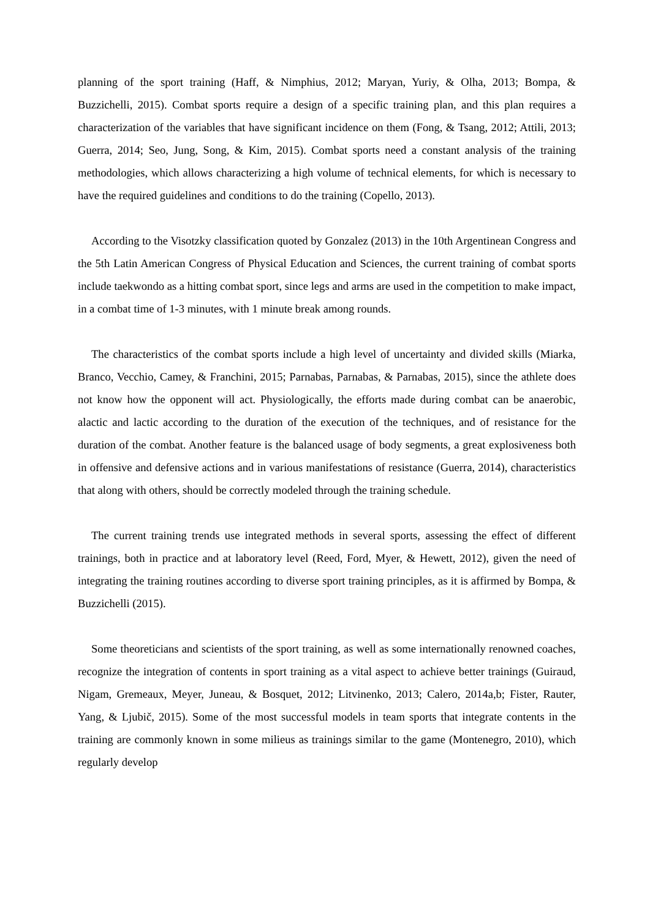planning of the sport training (Haff, & Nimphius, 2012; Maryan, Yuriy, & Olha, 2013; Bompa, & Buzzichelli, 2015). Combat sports require a design of a specific training plan, and this plan requires a characterization of the variables that have significant incidence on them (Fong, & Tsang, 2012; Attili, 2013; Guerra, 2014; Seo, Jung, Song, & Kim, 2015). Combat sports need a constant analysis of the training methodologies, which allows characterizing a high volume of technical elements, for which is necessary to have the required guidelines and conditions to do the training (Copello, 2013).
According to the Visotzky classification quoted by Gonzalez (2013) in the 10th Argentinean Congress and the 5th Latin American Congress of Physical Education and Sciences, the current training of combat sports include taekwondo as a hitting combat sport, since legs and arms are used in the competition to make impact, in a combat time of 1-3 minutes, with 1 minute break among rounds.
The characteristics of the combat sports include a high level of uncertainty and divided skills (Miarka, Branco, Vecchio, Camey, & Franchini, 2015; Parnabas, Parnabas, & Parnabas, 2015), since the athlete does not know how the opponent will act. Physiologically, the efforts made during combat can be anaerobic, alactic and lactic according to the duration of the execution of the techniques, and of resistance for the duration of the combat. Another feature is the balanced usage of body segments, a great explosiveness both in offensive and defensive actions and in various manifestations of resistance (Guerra, 2014), characteristics that along with others, should be correctly modeled through the training schedule.
The current training trends use integrated methods in several sports, assessing the effect of different trainings, both in practice and at laboratory level (Reed, Ford, Myer, & Hewett, 2012), given the need of integrating the training routines according to diverse sport training principles, as it is affirmed by Bompa, & Buzzichelli (2015).
Some theoreticians and scientists of the sport training, as well as some internationally renowned coaches, recognize the integration of contents in sport training as a vital aspect to achieve better trainings (Guiraud, Nigam, Gremeaux, Meyer, Juneau, & Bosquet, 2012; Litvinenko, 2013; Calero, 2014a,b; Fister, Rauter, Yang, & Ljubič, 2015). Some of the most successful models in team sports that integrate contents in the training are commonly known in some milieus as trainings similar to the game (Montenegro, 2010), which regularly develop